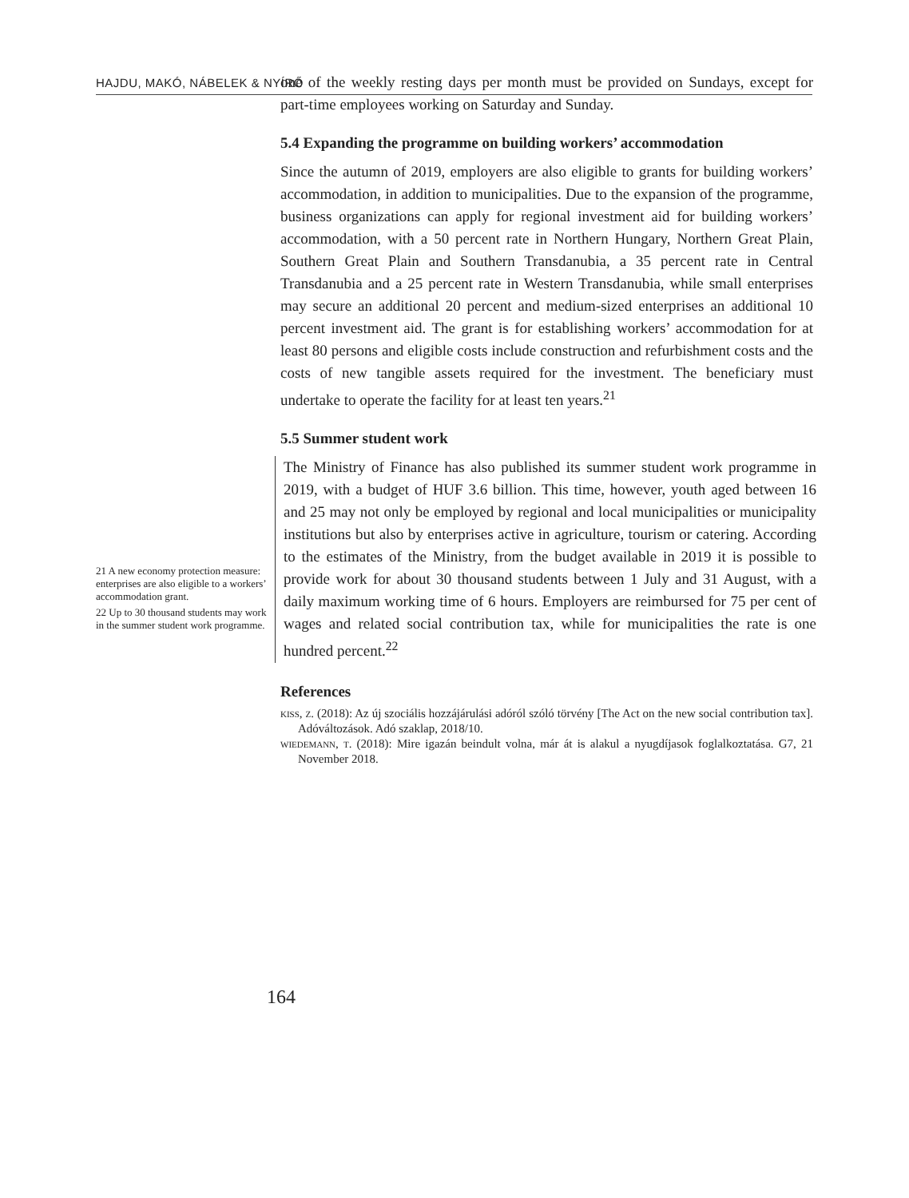HAJDU, MAKÓ, NÁBELEK & NYÍRŐ
one of the weekly resting days per month must be provided on Sundays, except for part-time employees working on Saturday and Sunday.
5.4 Expanding the programme on building workers’ accommodation
Since the autumn of 2019, employers are also eligible to grants for building workers’ accommodation, in addition to municipalities. Due to the expansion of the programme, business organizations can apply for regional investment aid for building workers’ accommodation, with a 50 percent rate in Northern Hungary, Northern Great Plain, Southern Great Plain and Southern Transdanubia, a 35 percent rate in Central Transdanubia and a 25 percent rate in Western Transdanubia, while small enterprises may secure an additional 20 percent and medium-sized enterprises an additional 10 percent investment aid. The grant is for establishing workers’ accommodation for at least 80 persons and eligible costs include construction and refurbishment costs and the costs of new tangible assets required for the investment. The beneficiary must undertake to operate the facility for at least ten years.<sup>21</sup>
5.5 Summer student work
21 A new economy protection measure: enterprises are also eligible to a workers’ accommodation grant.
22 Up to 30 thousand students may work in the summer student work programme.
The Ministry of Finance has also published its summer student work programme in 2019, with a budget of HUF 3.6 billion. This time, however, youth aged between 16 and 25 may not only be employed by regional and local municipalities or municipality institutions but also by enterprises active in agriculture, tourism or catering. According to the estimates of the Ministry, from the budget available in 2019 it is possible to provide work for about 30 thousand students between 1 July and 31 August, with a daily maximum working time of 6 hours. Employers are reimbursed for 75 per cent of wages and related social contribution tax, while for municipalities the rate is one hundred percent.<sup>22</sup>
References
kiss, z. (2018): Az új szociális hozzájárulási adóról szóló törvény [The Act on the new social contribution tax]. Adóváltozások. Adó szaklap, 2018/10.
wiedemann, t. (2018): Mire igazán beindult volna, már át is alakul a nyugdíjasok foglalkoztatása. G7, 21 November 2018.
164